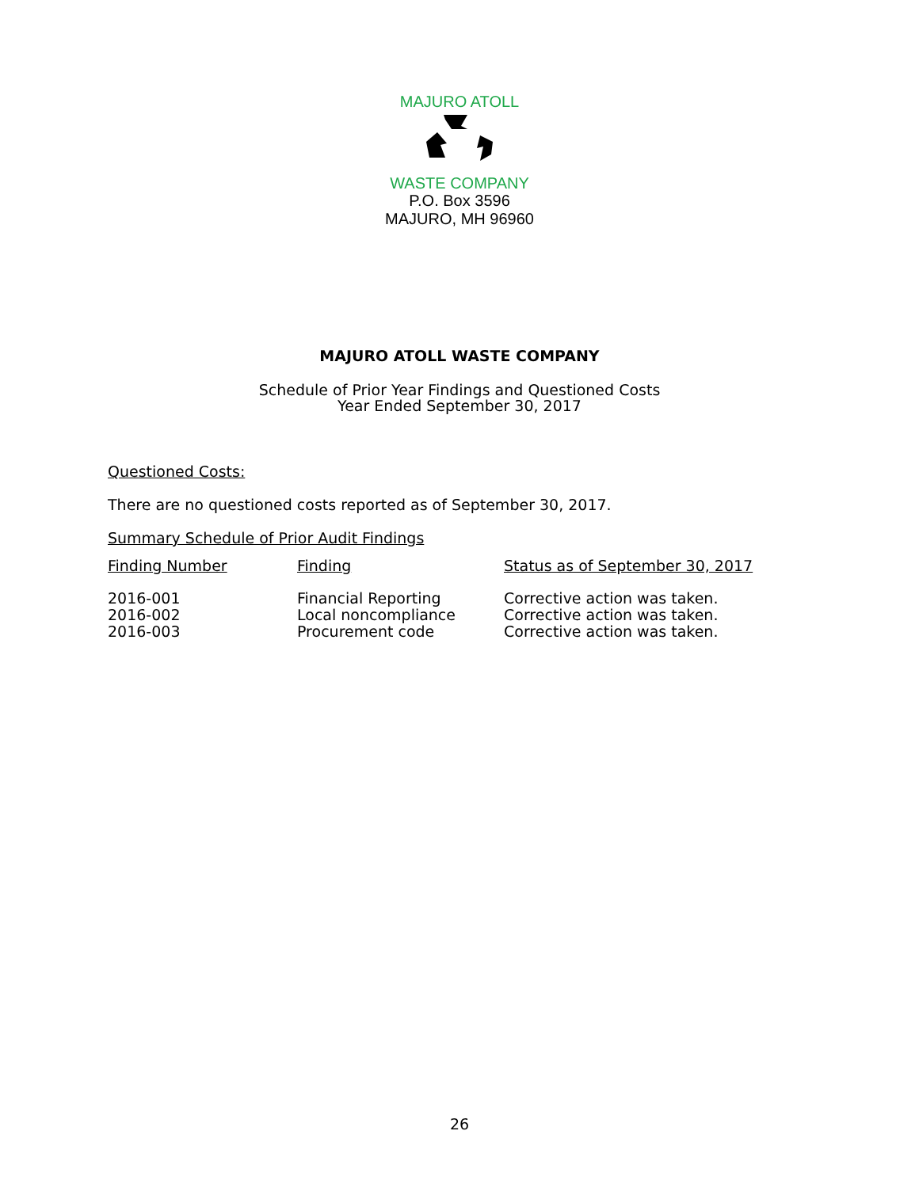MAJURO ATOLL
WASTE COMPANY
P.O. Box 3596
MAJURO, MH 96960
MAJURO ATOLL WASTE COMPANY
Schedule of Prior Year Findings and Questioned Costs
Year Ended September 30, 2017
Questioned Costs:
There are no questioned costs reported as of September 30, 2017.
Summary Schedule of Prior Audit Findings
| Finding Number | Finding | Status as of September 30, 2017 |
| --- | --- | --- |
| 2016-001 | Financial Reporting | Corrective action was taken. |
| 2016-002 | Local noncompliance | Corrective action was taken. |
| 2016-003 | Procurement code | Corrective action was taken. |
26